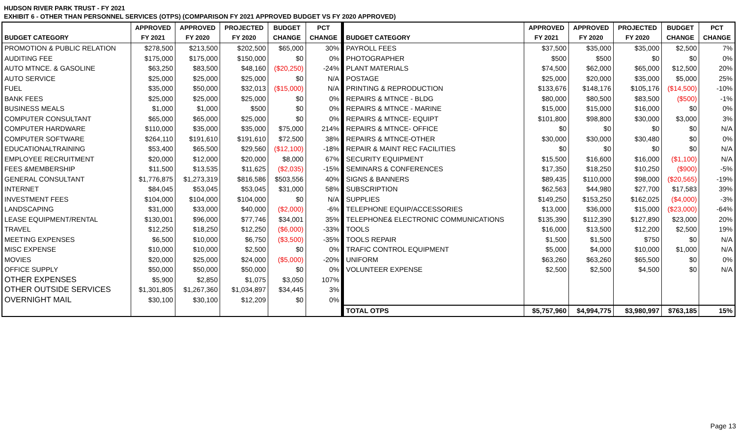HUDSON RIVER PARK TRUST - FY 2021
EXHIBIT 6 - OTHER THAN PERSONNEL SERVICES (OTPS) (COMPARISON FY 2021 APPROVED BUDGET VS FY 2020 APPROVED)
| | APPROVED | APPROVED | PROJECTED | BUDGET | PCT | | APPROVED | APPROVED | PROJECTED | BUDGET | PCT |
| --- | --- | --- | --- | --- | --- | --- | --- | --- | --- | --- | --- |
| BUDGET CATEGORY | FY 2021 | FY 2020 | FY 2020 | CHANGE | CHANGE | BUDGET CATEGORY | FY 2021 | FY 2020 | FY 2020 | CHANGE | CHANGE |
| PROMOTION & PUBLIC RELATION | $278,500 | $213,500 | $202,500 | $65,000 | 30% | PAYROLL FEES | $37,500 | $35,000 | $35,000 | $2,500 | 7% |
| AUDITING FEE | $175,000 | $175,000 | $150,000 | $0 | 0% | PHOTOGRAPHER | $500 | $500 | $0 | $0 | 0% |
| AUTO MTNCE. & GASOLINE | $63,250 | $83,500 | $48,160 | ($20,250) | -24% | PLANT MATERIALS | $74,500 | $62,000 | $65,000 | $12,500 | 20% |
| AUTO SERVICE | $25,000 | $25,000 | $25,000 | $0 | N/A | POSTAGE | $25,000 | $20,000 | $35,000 | $5,000 | 25% |
| FUEL | $35,000 | $50,000 | $32,013 | ($15,000) | N/A | PRINTING & REPRODUCTION | $133,676 | $148,176 | $105,176 | ($14,500) | -10% |
| BANK FEES | $25,000 | $25,000 | $25,000 | $0 | 0% | REPAIRS & MTNCE - BLDG | $80,000 | $80,500 | $83,500 | ($500) | -1% |
| BUSINESS MEALS | $1,000 | $1,000 | $500 | $0 | 0% | REPAIRS & MTNCE - MARINE | $15,000 | $15,000 | $16,000 | $0 | 0% |
| COMPUTER CONSULTANT | $65,000 | $65,000 | $25,000 | $0 | 0% | REPAIRS & MTNCE- EQUIPT | $101,800 | $98,800 | $30,000 | $3,000 | 3% |
| COMPUTER HARDWARE | $110,000 | $35,000 | $35,000 | $75,000 | 214% | REPAIRS & MTNCE- OFFICE | $0 | $0 | $0 | $0 | N/A |
| COMPUTER SOFTWARE | $264,110 | $191,610 | $191,610 | $72,500 | 38% | REPAIRS & MTNCE-OTHER | $30,000 | $30,000 | $30,480 | $0 | 0% |
| EDUCATIONALTRAINING | $53,400 | $65,500 | $29,560 | ($12,100) | -18% | REPAIR & MAINT REC FACILITIES | $0 | $0 | $0 | $0 | N/A |
| EMPLOYEE RECRUITMENT | $20,000 | $12,000 | $20,000 | $8,000 | 67% | SECURITY EQUIPMENT | $15,500 | $16,600 | $16,000 | ($1,100) | N/A |
| FEES &MEMBERSHIP | $11,500 | $13,535 | $11,625 | ($2,035) | -15% | SEMINARS & CONFERENCES | $17,350 | $18,250 | $10,250 | ($900) | -5% |
| GENERAL CONSULTANT | $1,776,875 | $1,273,319 | $816,586 | $503,556 | 40% | SIGNS & BANNERS | $89,435 | $110,000 | $98,000 | ($20,565) | -19% |
| INTERNET | $84,045 | $53,045 | $53,045 | $31,000 | 58% | SUBSCRIPTION | $62,563 | $44,980 | $27,700 | $17,583 | 39% |
| INVESTMENT FEES | $104,000 | $104,000 | $104,000 | $0 | N/A | SUPPLIES | $149,250 | $153,250 | $162,025 | ($4,000) | -3% |
| LANDSCAPING | $31,000 | $33,000 | $40,000 | ($2,000) | -6% | TELEPHONE EQUIP/ACCESSORIES | $13,000 | $36,000 | $15,000 | ($23,000) | -64% |
| LEASE EQUIPMENT/RENTAL | $130,001 | $96,000 | $77,746 | $34,001 | 35% | TELEPHONE& ELECTRONIC COMMUNICATIONS | $135,390 | $112,390 | $127,890 | $23,000 | 20% |
| TRAVEL | $12,250 | $18,250 | $12,250 | ($6,000) | -33% | TOOLS | $16,000 | $13,500 | $12,200 | $2,500 | 19% |
| MEETING EXPENSES | $6,500 | $10,000 | $6,750 | ($3,500) | -35% | TOOLS REPAIR | $1,500 | $1,500 | $750 | $0 | N/A |
| MISC EXPENSE | $10,000 | $10,000 | $2,500 | $0 | 0% | TRAFIC CONTROL EQUIPMENT | $5,000 | $4,000 | $10,000 | $1,000 | N/A |
| MOVIES | $20,000 | $25,000 | $24,000 | ($5,000) | -20% | UNIFORM | $63,260 | $63,260 | $65,500 | $0 | 0% |
| OFFICE SUPPLY | $50,000 | $50,000 | $50,000 | $0 | 0% | VOLUNTEER EXPENSE | $2,500 | $2,500 | $4,500 | $0 | N/A |
| OTHER EXPENSES | $5,900 | $2,850 | $1,075 | $3,050 | 107% | | | | | | |
| OTHER OUTSIDE SERVICES | $1,301,805 | $1,267,360 | $1,034,897 | $34,445 | 3% | | | | | | |
| OVERNIGHT MAIL | $30,100 | $30,100 | $12,209 | $0 | 0% | | | | | | |
| | | | | | | TOTAL OTPS | $5,757,960 | $4,994,775 | $3,980,997 | $763,185 | 15% |
Page 13